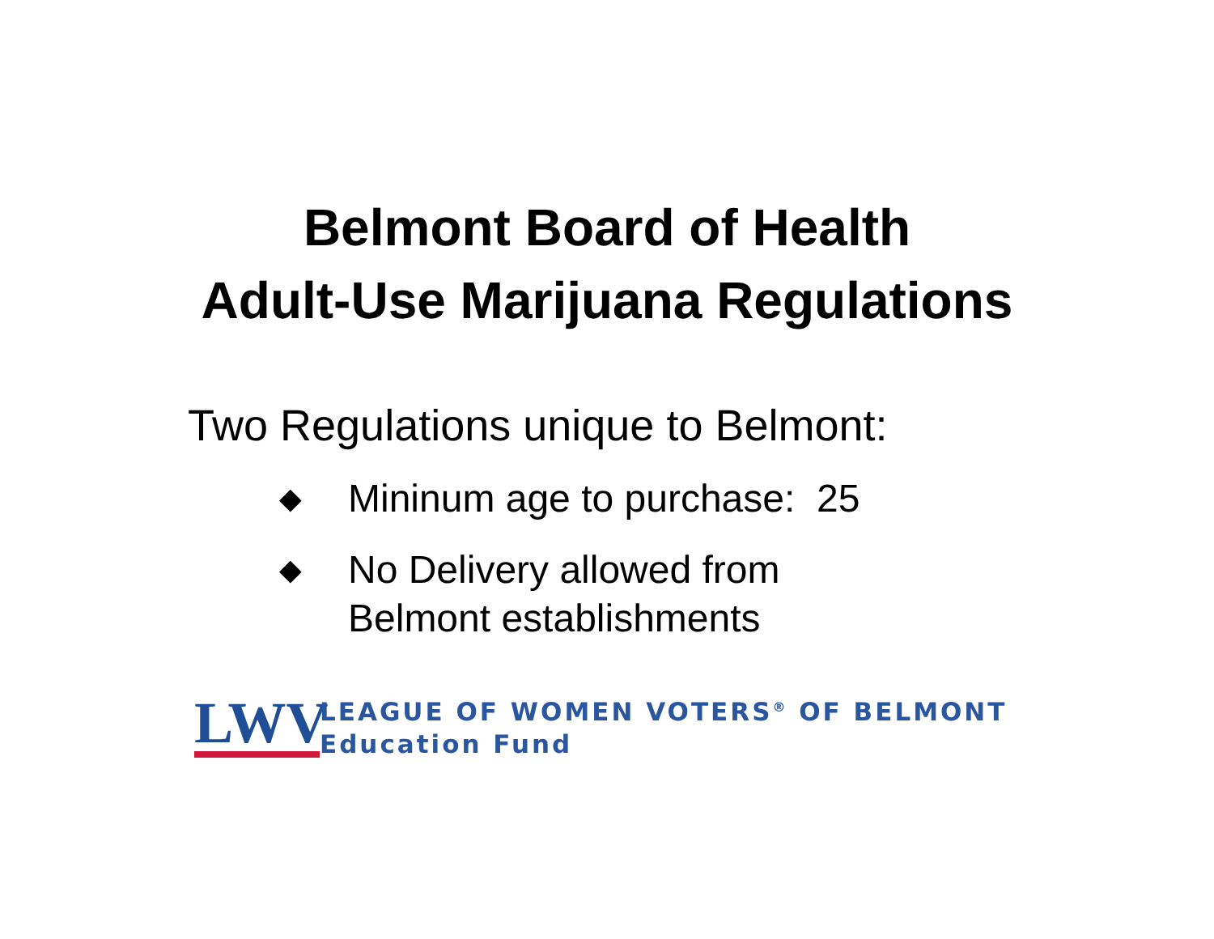Belmont Board of Health
Adult-Use Marijuana Regulations
Two Regulations unique to Belmont:
◆ Mininum age to purchase: 25
◆ No Delivery allowed from
Belmont establishments
LWV
LEAGUE OF WOMEN VOTERS<sup>®</sup> OF BELMONT
Education Fund